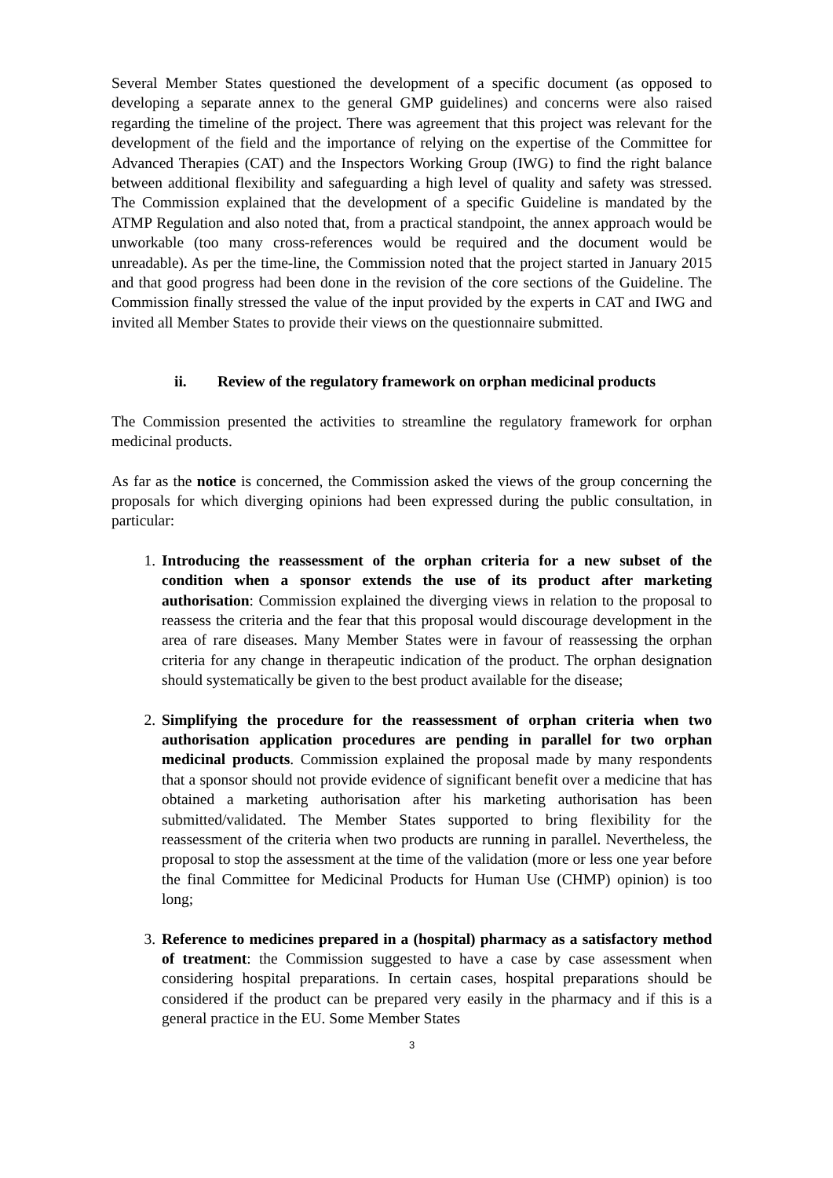Several Member States questioned the development of a specific document (as opposed to developing a separate annex to the general GMP guidelines) and concerns were also raised regarding the timeline of the project. There was agreement that this project was relevant for the development of the field and the importance of relying on the expertise of the Committee for Advanced Therapies (CAT) and the Inspectors Working Group (IWG) to find the right balance between additional flexibility and safeguarding a high level of quality and safety was stressed. The Commission explained that the development of a specific Guideline is mandated by the ATMP Regulation and also noted that, from a practical standpoint, the annex approach would be unworkable (too many cross-references would be required and the document would be unreadable). As per the time-line, the Commission noted that the project started in January 2015 and that good progress had been done in the revision of the core sections of the Guideline. The Commission finally stressed the value of the input provided by the experts in CAT and IWG and invited all Member States to provide their views on the questionnaire submitted.
ii. Review of the regulatory framework on orphan medicinal products
The Commission presented the activities to streamline the regulatory framework for orphan medicinal products.
As far as the notice is concerned, the Commission asked the views of the group concerning the proposals for which diverging opinions had been expressed during the public consultation, in particular:
1. Introducing the reassessment of the orphan criteria for a new subset of the condition when a sponsor extends the use of its product after marketing authorisation: Commission explained the diverging views in relation to the proposal to reassess the criteria and the fear that this proposal would discourage development in the area of rare diseases. Many Member States were in favour of reassessing the orphan criteria for any change in therapeutic indication of the product. The orphan designation should systematically be given to the best product available for the disease;
2. Simplifying the procedure for the reassessment of orphan criteria when two authorisation application procedures are pending in parallel for two orphan medicinal products. Commission explained the proposal made by many respondents that a sponsor should not provide evidence of significant benefit over a medicine that has obtained a marketing authorisation after his marketing authorisation has been submitted/validated. The Member States supported to bring flexibility for the reassessment of the criteria when two products are running in parallel. Nevertheless, the proposal to stop the assessment at the time of the validation (more or less one year before the final Committee for Medicinal Products for Human Use (CHMP) opinion) is too long;
3. Reference to medicines prepared in a (hospital) pharmacy as a satisfactory method of treatment: the Commission suggested to have a case by case assessment when considering hospital preparations. In certain cases, hospital preparations should be considered if the product can be prepared very easily in the pharmacy and if this is a general practice in the EU. Some Member States
3